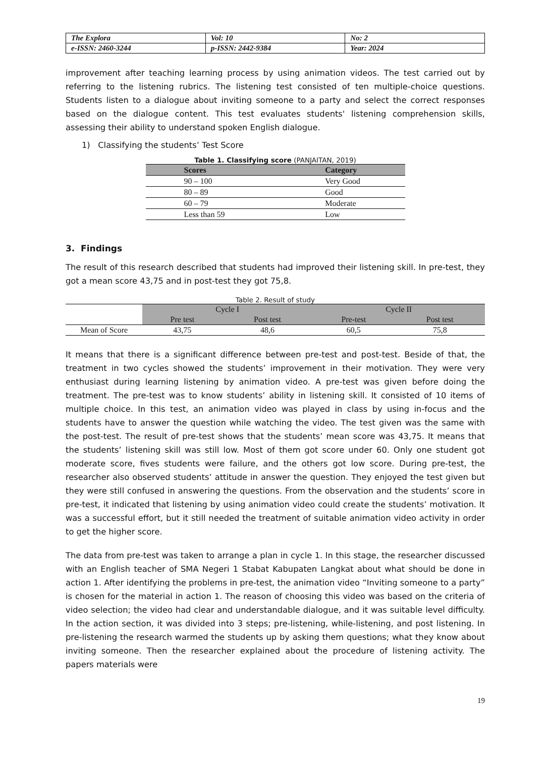| The Explora | Vol: 10 | No: 2 |
| e-ISSN: 2460-3244 | p-ISSN: 2442-9384 | Year: 2024 |
improvement after teaching learning process by using animation videos. The test carried out by referring to the listening rubrics. The listening test consisted of ten multiple-choice questions. Students listen to a dialogue about inviting someone to a party and select the correct responses based on the dialogue content. This test evaluates students' listening comprehension skills, assessing their ability to understand spoken English dialogue.
1) Classifying the students’ Test Score
Table 1. Classifying score (PANJAITAN, 2019)
| Scores | Category |
| --- | --- |
| 90 – 100 | Very Good |
| 80 – 89 | Good |
| 60 – 79 | Moderate |
| Less than 59 | Low |
3. Findings
The result of this research described that students had improved their listening skill. In pre-test, they got a mean score 43,75 and in post-test they got 75,8.
Table 2. Result of study
| | Cycle I | | Cycle II | |
| | Pre test | Post test | Pre-test | Post test |
| Mean of Score | 43,75 | 48,6 | 60,5 | 75,8 |
It means that there is a significant difference between pre-test and post-test. Beside of that, the treatment in two cycles showed the students’ improvement in their motivation. They were very enthusiast during learning listening by animation video. A pre-test was given before doing the treatment. The pre-test was to know students’ ability in listening skill. It consisted of 10 items of multiple choice. In this test, an animation video was played in class by using in-focus and the students have to answer the question while watching the video. The test given was the same with the post-test. The result of pre-test shows that the students’ mean score was 43,75. It means that the students’ listening skill was still low. Most of them got score under 60. Only one student got moderate score, fives students were failure, and the others got low score. During pre-test, the researcher also observed students’ attitude in answer the question. They enjoyed the test given but they were still confused in answering the questions. From the observation and the students’ score in pre-test, it indicated that listening by using animation video could create the students’ motivation. It was a successful effort, but it still needed the treatment of suitable animation video activity in order to get the higher score.
The data from pre-test was taken to arrange a plan in cycle 1. In this stage, the researcher discussed with an English teacher of SMA Negeri 1 Stabat Kabupaten Langkat about what should be done in action 1. After identifying the problems in pre-test, the animation video “Inviting someone to a party” is chosen for the material in action 1. The reason of choosing this video was based on the criteria of video selection; the video had clear and understandable dialogue, and it was suitable level difficulty. In the action section, it was divided into 3 steps; pre-listening, while-listening, and post listening. In pre-listening the research warmed the students up by asking them questions; what they know about inviting someone. Then the researcher explained about the procedure of listening activity. The papers materials were
19